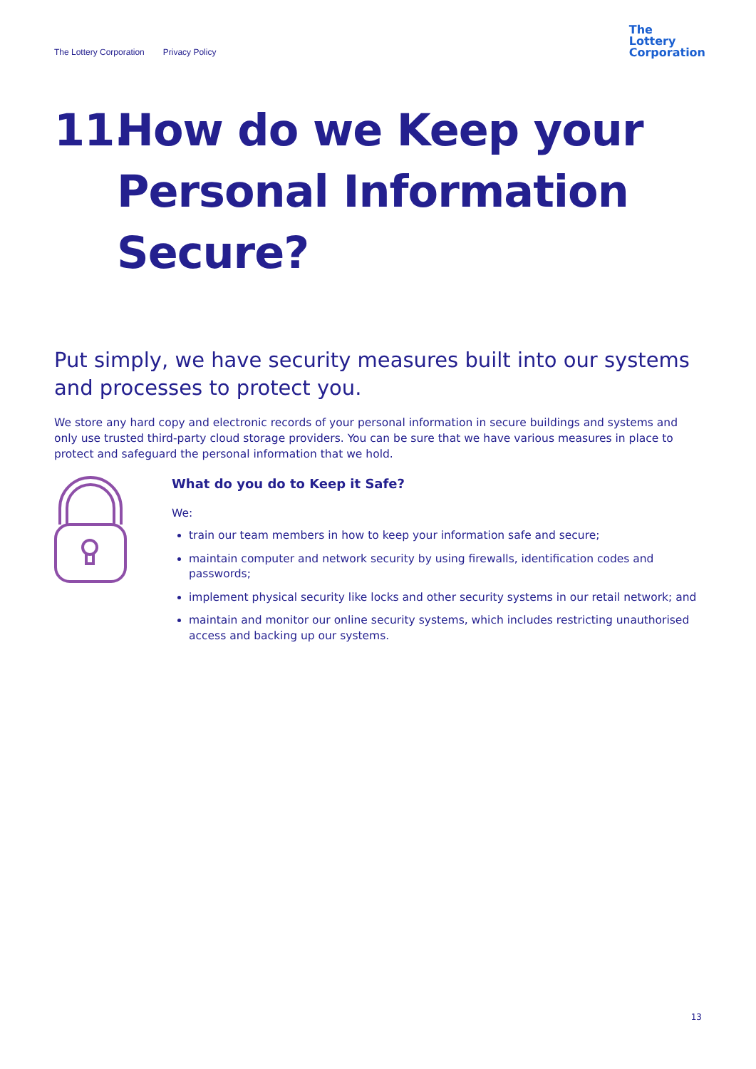The Lottery Corporation Privacy Policy
The
Lottery
Corporation
11. How do we Keep your Personal Information Secure?
Put simply, we have security measures built into our systems and processes to protect you.
We store any hard copy and electronic records of your personal information in secure buildings and systems and only use trusted third-party cloud storage providers. You can be sure that we have various measures in place to protect and safeguard the personal information that we hold.
What do you do to Keep it Safe?
We:
train our team members in how to keep your information safe and secure;
maintain computer and network security by using firewalls, identification codes and passwords;
implement physical security like locks and other security systems in our retail network; and
maintain and monitor our online security systems, which includes restricting unauthorised access and backing up our systems.
13